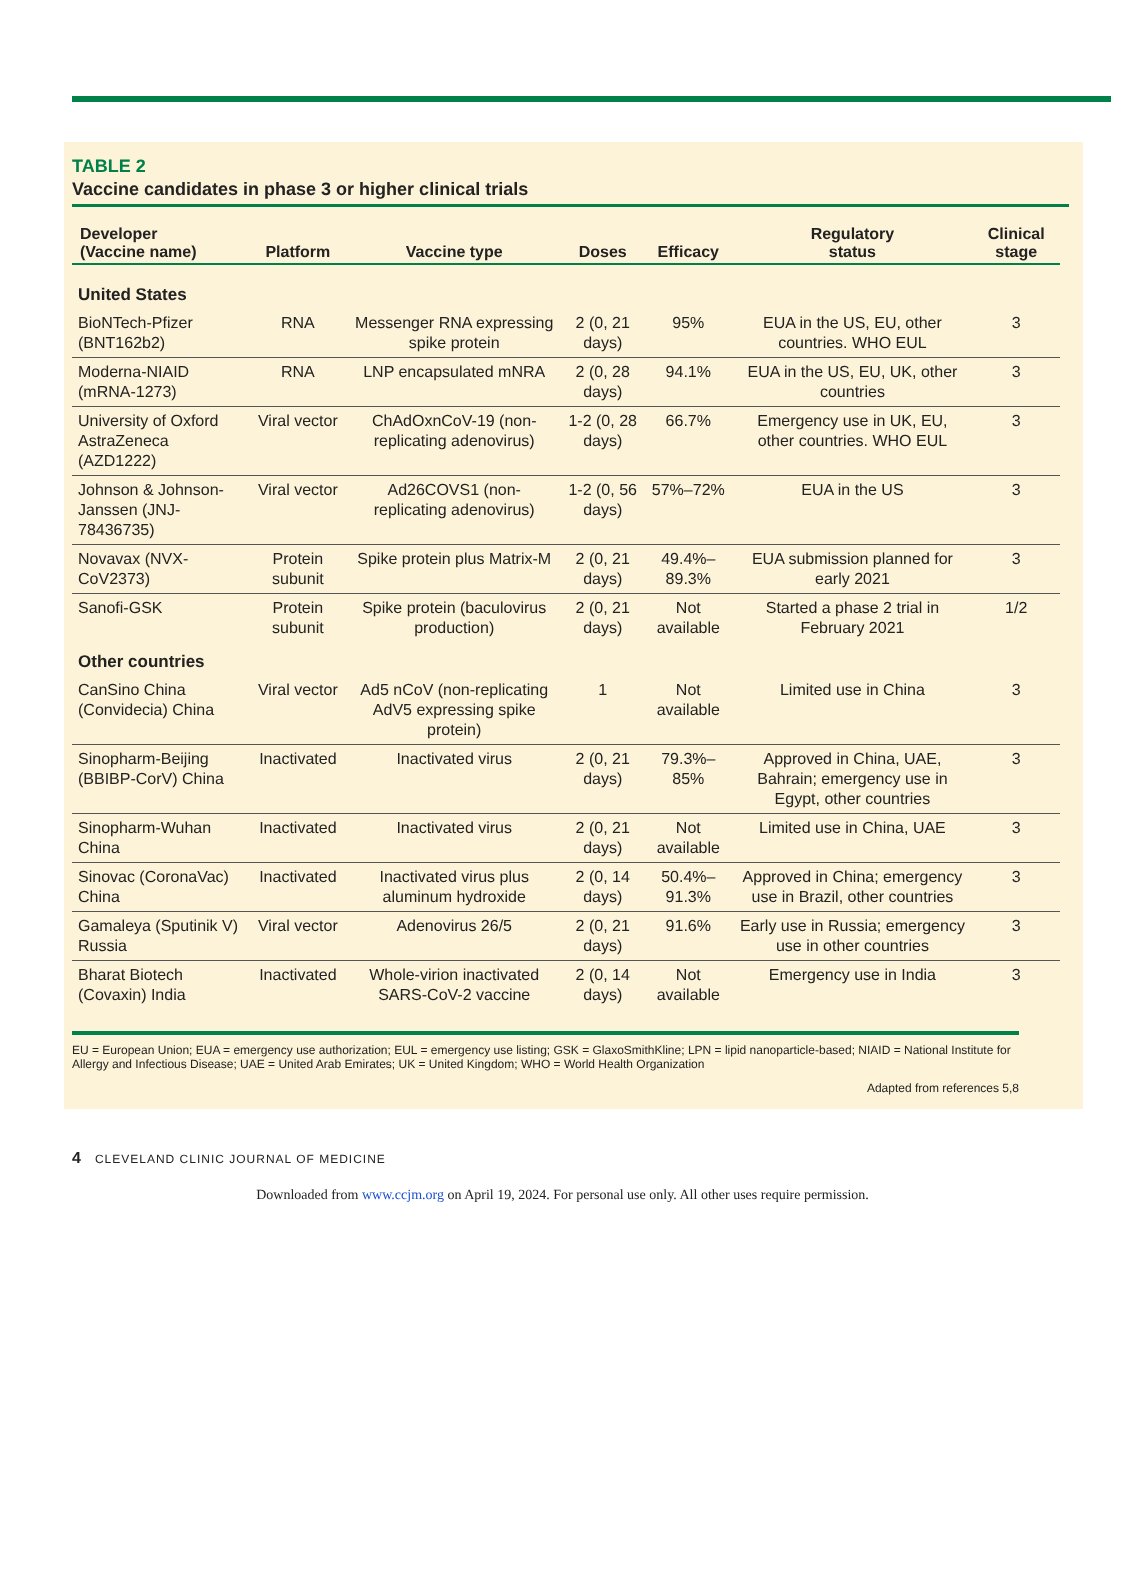TABLE 2
Vaccine candidates in phase 3 or higher clinical trials
| Developer (Vaccine name) | Platform | Vaccine type | Doses | Efficacy | Regulatory status | Clinical stage |
| --- | --- | --- | --- | --- | --- | --- |
| United States | | | | | | |
| BioNTech-Pfizer (BNT162b2) | RNA | Messenger RNA expressing spike protein | 2 (0, 21 days) | 95% | EUA in the US, EU, other countries. WHO EUL | 3 |
| Moderna-NIAID (mRNA-1273) | RNA | LNP encapsulated mNRA | 2 (0, 28 days) | 94.1% | EUA in the US, EU, UK, other countries | 3 |
| University of Oxford AstraZeneca (AZD1222) | Viral vector | ChAdOxnCoV-19 (non-replicating adenovirus) | 1-2 (0, 28 days) | 66.7% | Emergency use in UK, EU, other countries. WHO EUL | 3 |
| Johnson & Johnson-Janssen (JNJ-78436735) | Viral vector | Ad26COVS1 (non-replicating adenovirus) | 1-2 (0, 56 days) | 57%–72% | EUA in the US | 3 |
| Novavax (NVX-CoV2373) | Protein subunit | Spike protein plus Matrix-M | 2 (0, 21 days) | 49.4%–89.3% | EUA submission planned for early 2021 | 3 |
| Sanofi-GSK | Protein subunit | Spike protein (baculovirus production) | 2 (0, 21 days) | Not available | Started a phase 2 trial in February 2021 | 1/2 |
| Other countries | | | | | | |
| CanSino China (Convidecia) China | Viral vector | Ad5 nCoV (non-replicating AdV5 expressing spike protein) | 1 | Not available | Limited use in China | 3 |
| Sinopharm-Beijing (BBIBP-CorV) China | Inactivated | Inactivated virus | 2 (0, 21 days) | 79.3%–85% | Approved in China, UAE, Bahrain; emergency use in Egypt, other countries | 3 |
| Sinopharm-Wuhan China | Inactivated | Inactivated virus | 2 (0, 21 days) | Not available | Limited use in China, UAE | 3 |
| Sinovac (CoronaVac) China | Inactivated | Inactivated virus plus aluminum hydroxide | 2 (0, 14 days) | 50.4%–91.3% | Approved in China; emergency use in Brazil, other countries | 3 |
| Gamaleya (Sputinik V) Russia | Viral vector | Adenovirus 26/5 | 2 (0, 21 days) | 91.6% | Early use in Russia; emergency use in other countries | 3 |
| Bharat Biotech (Covaxin) India | Inactivated | Whole-virion inactivated SARS-CoV-2 vaccine | 2 (0, 14 days) | Not available | Emergency use in India | 3 |
EU = European Union; EUA = emergency use authorization; EUL = emergency use listing; GSK = GlaxoSmithKline; LPN = lipid nanoparticle-based; NIAID = National Institute for Allergy and Infectious Disease; UAE = United Arab Emirates; UK = United Kingdom; WHO = World Health Organization
Adapted from references 5,8
4 CLEVELAND CLINIC JOURNAL OF MEDICINE
Downloaded from www.ccjm.org on April 19, 2024. For personal use only. All other uses require permission.